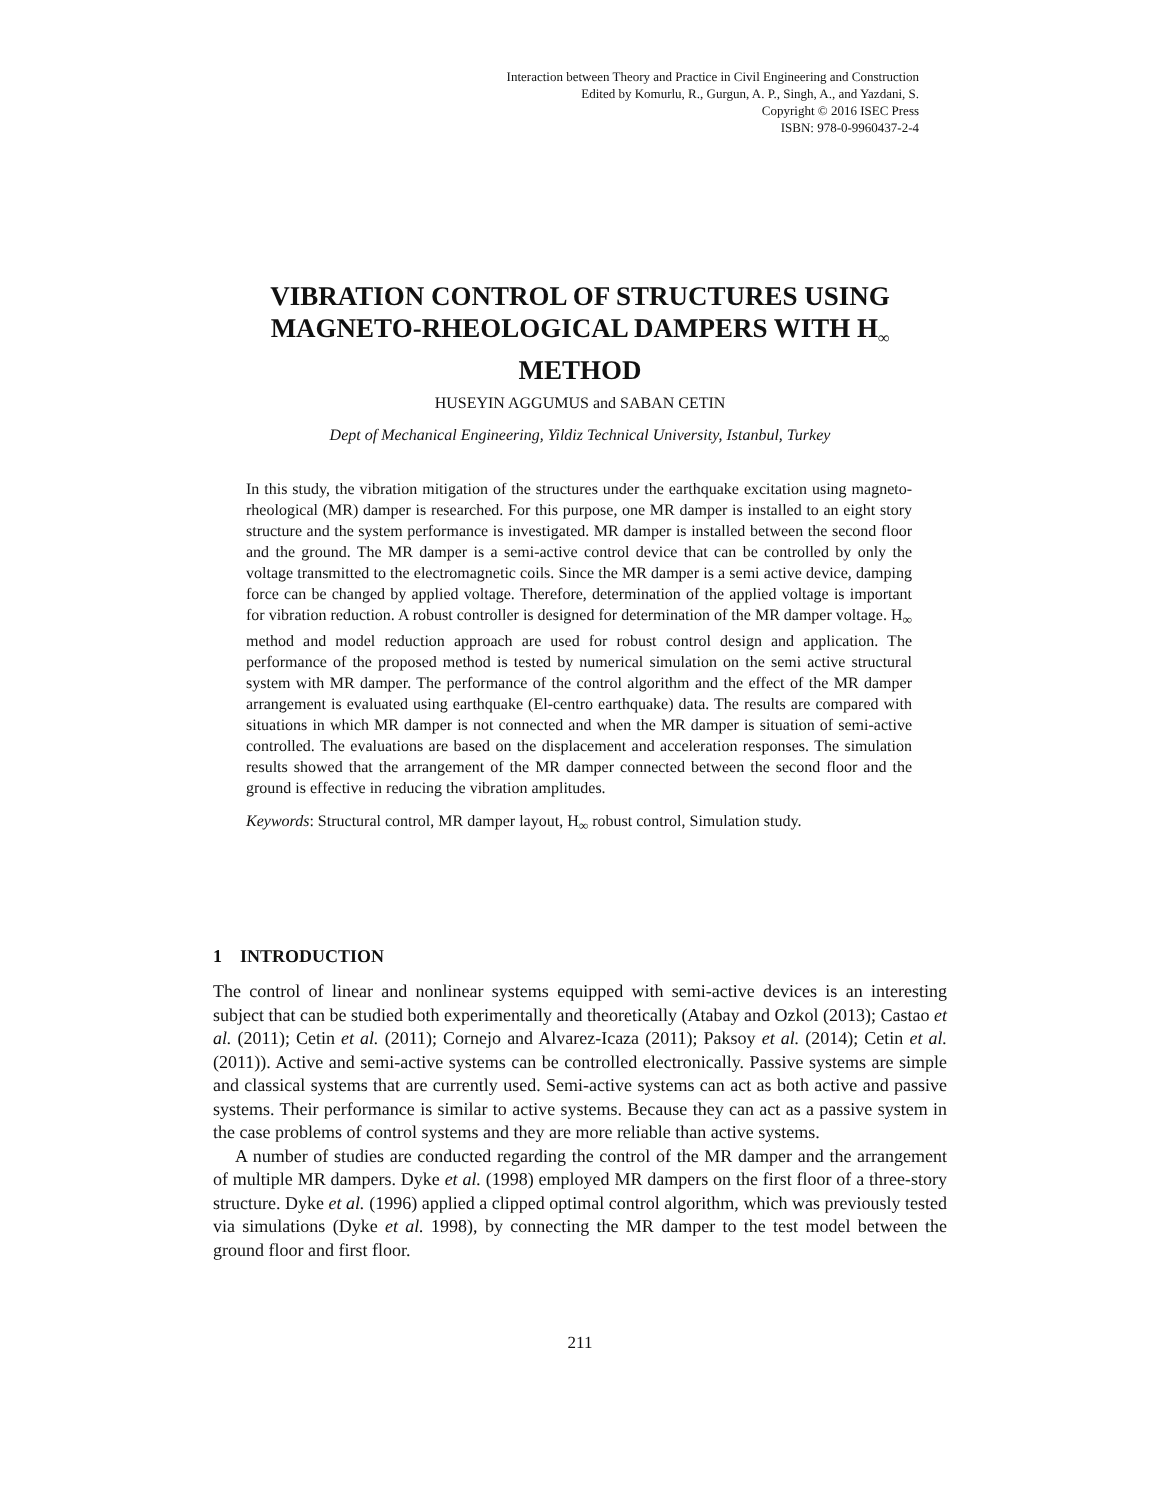Interaction between Theory and Practice in Civil Engineering and Construction
Edited by Komurlu, R., Gurgun, A. P., Singh, A., and Yazdani, S.
Copyright © 2016 ISEC Press
ISBN: 978-0-9960437-2-4
VIBRATION CONTROL OF STRUCTURES USING MAGNETO-RHEOLOGICAL DAMPERS WITH H<sub>∞</sub> METHOD
HUSEYIN AGGUMUS and SABAN CETIN
Dept of Mechanical Engineering, Yildiz Technical University, Istanbul, Turkey
In this study, the vibration mitigation of the structures under the earthquake excitation using magneto-rheological (MR) damper is researched. For this purpose, one MR damper is installed to an eight story structure and the system performance is investigated. MR damper is installed between the second floor and the ground. The MR damper is a semi-active control device that can be controlled by only the voltage transmitted to the electromagnetic coils. Since the MR damper is a semi active device, damping force can be changed by applied voltage. Therefore, determination of the applied voltage is important for vibration reduction. A robust controller is designed for determination of the MR damper voltage. H<sub>∞</sub> method and model reduction approach are used for robust control design and application. The performance of the proposed method is tested by numerical simulation on the semi active structural system with MR damper. The performance of the control algorithm and the effect of the MR damper arrangement is evaluated using earthquake (El-centro earthquake) data. The results are compared with situations in which MR damper is not connected and when the MR damper is situation of semi-active controlled. The evaluations are based on the displacement and acceleration responses. The simulation results showed that the arrangement of the MR damper connected between the second floor and the ground is effective in reducing the vibration amplitudes.
Keywords: Structural control, MR damper layout, H<sub>∞</sub> robust control, Simulation study.
1 INTRODUCTION
The control of linear and nonlinear systems equipped with semi-active devices is an interesting subject that can be studied both experimentally and theoretically (Atabay and Ozkol (2013); Castao et al. (2011); Cetin et al. (2011); Cornejo and Alvarez-Icaza (2011); Paksoy et al. (2014); Cetin et al. (2011)). Active and semi-active systems can be controlled electronically. Passive systems are simple and classical systems that are currently used. Semi-active systems can act as both active and passive systems. Their performance is similar to active systems. Because they can act as a passive system in the case problems of control systems and they are more reliable than active systems.
A number of studies are conducted regarding the control of the MR damper and the arrangement of multiple MR dampers. Dyke et al. (1998) employed MR dampers on the first floor of a three-story structure. Dyke et al. (1996) applied a clipped optimal control algorithm, which was previously tested via simulations (Dyke et al. 1998), by connecting the MR damper to the test model between the ground floor and first floor.
211